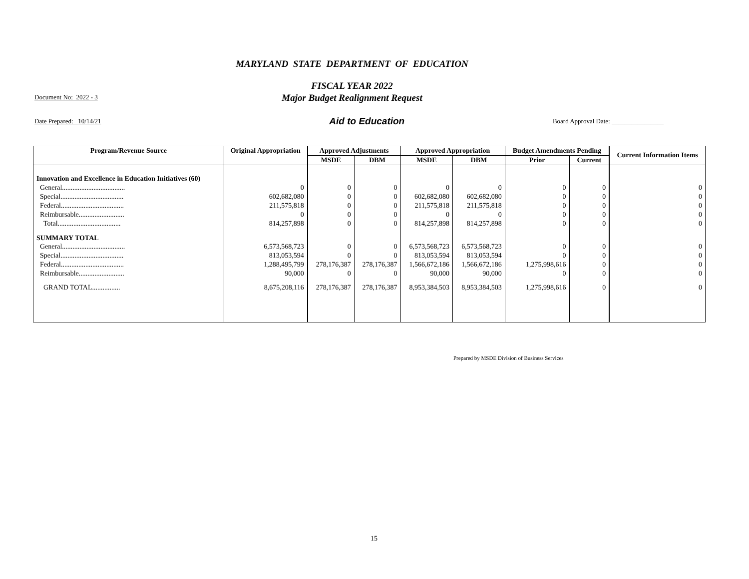MARYLAND STATE DEPARTMENT OF EDUCATION
FISCAL YEAR 2022
Major Budget Realignment Request
Document No: 2022 - 3
Date Prepared: 10/14/21 Aid to Education Board Approval Date: ________________
| Program/Revenue Source | Original Appropriation | Approved Adjustments | | Approved Appropriation | | Budget Amendments Pending | | Current Information Items |
| --- | --- | --- | --- | --- | --- | --- | --- | --- |
| | | MSDE | DBM | MSDE | DBM | Prior | Current | |
| Innovation and Excellence in Education Initiatives (60) | | | | | | | | |
| General.................................... | 0 | 0 | 0 | 0 | 0 | 0 | 0 | 0 |
| Special.................................... | 602,682,080 | 0 | 0 | 602,682,080 | 602,682,080 | 0 | 0 | 0 |
| Federal.................................... | 211,575,818 | 0 | 0 | 211,575,818 | 211,575,818 | 0 | 0 | 0 |
| Reimbursable.......................... | 0 | 0 | 0 | 0 | 0 | 0 | 0 | 0 |
| Total.................................... | 814,257,898 | 0 | 0 | 814,257,898 | 814,257,898 | 0 | 0 | 0 |
| SUMMARY TOTAL | | | | | | | | |
| General.................................... | 6,573,568,723 | 0 | 0 | 6,573,568,723 | 6,573,568,723 | 0 | 0 | 0 |
| Special.................................... | 813,053,594 | 0 | 0 | 813,053,594 | 813,053,594 | 0 | 0 | 0 |
| Federal.................................... | 1,288,495,799 | 278,176,387 | 278,176,387 | 1,566,672,186 | 1,566,672,186 | 1,275,998,616 | 0 | 0 |
| Reimbursable.......................... | 90,000 | 0 | 0 | 90,000 | 90,000 | 0 | 0 | 0 |
| GRAND TOTAL................ | 8,675,208,116 | 278,176,387 | 278,176,387 | 8,953,384,503 | 8,953,384,503 | 1,275,998,616 | 0 | 0 |
Prepared by MSDE Division of Business Services
15